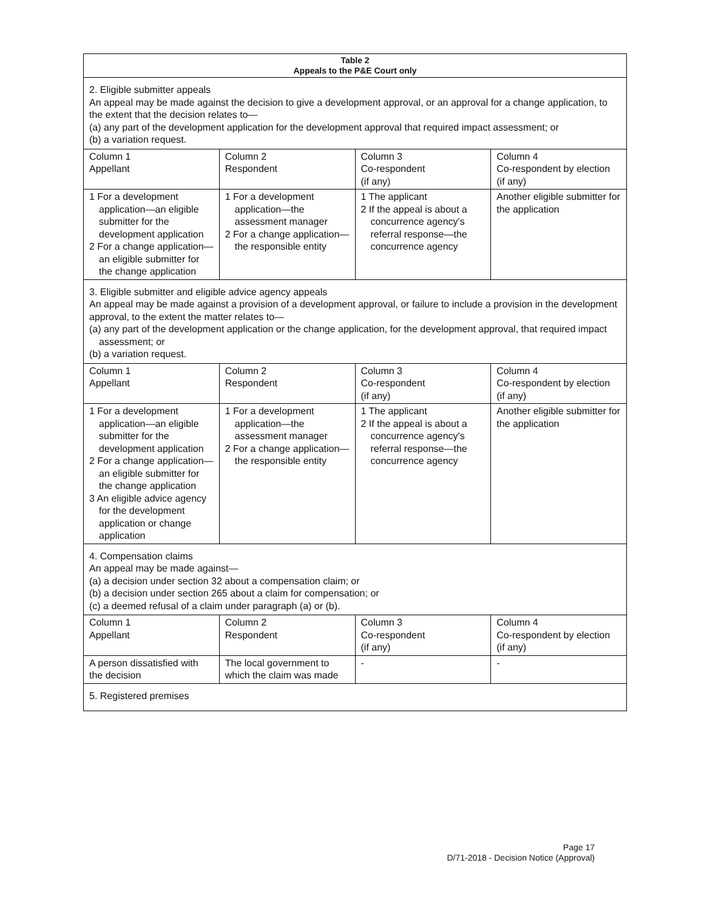| Table 2 Appeals to the P&E Court only | | | |
| 2. Eligible submitter appeals An appeal may be made against the decision to give a development approval, or an approval for a change application, to the extent that the decision relates to— (a) any part of the development application for the development approval that required impact assessment; or (b) a variation request. | | | |
| Column 1 Appellant | Column 2 Respondent | Column 3 Co-respondent (if any) | Column 4 Co-respondent by election (if any) |
| 1 For a development application—an eligible submitter for the development application 2 For a change application—an eligible submitter for the change application | 1 For a development application—the assessment manager 2 For a change application—the responsible entity | 1 The applicant 2 If the appeal is about a concurrence agency's referral response—the concurrence agency | Another eligible submitter for the application |
| 3. Eligible submitter and eligible advice agency appeals An appeal may be made against a provision of a development approval, or failure to include a provision in the development approval, to the extent the matter relates to— (a) any part of the development application or the change application, for the development approval, that required impact assessment; or (b) a variation request. | | | |
| Column 1 Appellant | Column 2 Respondent | Column 3 Co-respondent (if any) | Column 4 Co-respondent by election (if any) |
| 1 For a development application—an eligible submitter for the development application 2 For a change application—an eligible submitter for the change application 3 An eligible advice agency for the development application or change application | 1 For a development application—the assessment manager 2 For a change application—the responsible entity | 1 The applicant 2 If the appeal is about a concurrence agency's referral response—the concurrence agency | Another eligible submitter for the application |
| 4. Compensation claims An appeal may be made against— (a) a decision under section 32 about a compensation claim; or (b) a decision under section 265 about a claim for compensation; or (c) a deemed refusal of a claim under paragraph (a) or (b). | | | |
| Column 1 Appellant | Column 2 Respondent | Column 3 Co-respondent (if any) | Column 4 Co-respondent by election (if any) |
| A person dissatisfied with the decision | The local government to which the claim was made | - | - |
| 5. Registered premises | | | |
Page 17
D/71-2018 - Decision Notice (Approval)